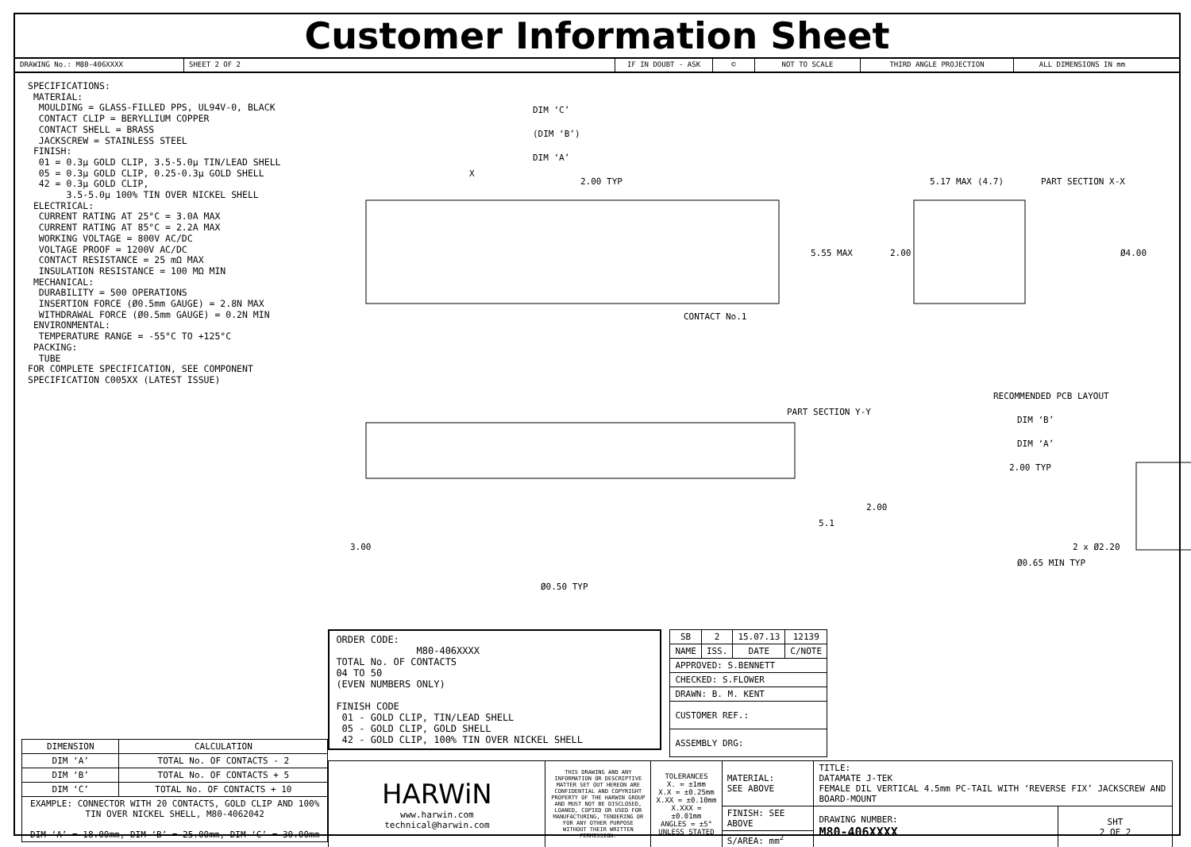Customer Information Sheet
DRAWING No.: M80-406XXXX SHEET 2 OF 2 IF IN DOUBT - ASK © NOT TO SCALE THIRD ANGLE PROJECTION ALL DIMENSIONS IN mm
SPECIFICATIONS: MATERIAL: MOULDING = GLASS-FILLED PPS, UL94V-0, BLACK CONTACT CLIP = BERYLLIUM COPPER CONTACT SHELL = BRASS JACKSCREW = STAINLESS STEEL FINISH: 01 = 0.3µ GOLD CLIP, 3.5-5.0µ TIN/LEAD SHELL 05 = 0.3µ GOLD CLIP, 0.25-0.3µ GOLD SHELL 42 = 0.3µ GOLD CLIP, 3.5-5.0µ 100% TIN OVER NICKEL SHELL ELECTRICAL: CURRENT RATING AT 25°C = 3.0A MAX CURRENT RATING AT 85°C = 2.2A MAX WORKING VOLTAGE = 800V AC/DC VOLTAGE PROOF = 1200V AC/DC CONTACT RESISTANCE = 25 mΩ MAX INSULATION RESISTANCE = 100 MΩ MIN MECHANICAL: DURABILITY = 500 OPERATIONS INSERTION FORCE (Ø0.5mm GAUGE) = 2.8N MAX WITHDRAWAL FORCE (Ø0.5mm GAUGE) = 0.2N MIN ENVIRONMENTAL: TEMPERATURE RANGE = -55°C TO +125°C PACKING: TUBE FOR COMPLETE SPECIFICATION, SEE COMPONENT SPECIFICATION C005XX (LATEST ISSUE)
DIM ‘C’
(DIM ‘B’)
DIM ‘A’
2.00 TYP
X
5.55 MAX
CONTACT No.1
5.17 MAX (4.7) PART SECTION X-X
2.00 Ø4.00
PART SECTION Y-Y
3.00
5.1
Ø0.50 TYP
RECOMMENDED PCB LAYOUT
DIM ‘B’
DIM ‘A’
2.00 TYP
2.00
2 x Ø2.20
Ø0.65 MIN TYP
| DIMENSION | CALCULATION |
| --- | --- |
| DIM ‘A’ | TOTAL No. OF CONTACTS - 2 |
| DIM ‘B’ | TOTAL No. OF CONTACTS + 5 |
| DIM ‘C’ | TOTAL No. OF CONTACTS + 10 |
| EXAMPLE: CONNECTOR WITH 20 CONTACTS, GOLD CLIP AND 100% TIN OVER NICKEL SHELL, M80-4062042 DIM ‘A’ = 18.00mm, DIM ‘B’ = 25.00mm, DIM ‘C’ = 30.00mm | |
ORDER CODE: M80-406XXXX TOTAL No. OF CONTACTS 04 TO 50 (EVEN NUMBERS ONLY) FINISH CODE 01 - GOLD CLIP, TIN/LEAD SHELL 05 - GOLD CLIP, GOLD SHELL 42 - GOLD CLIP, 100% TIN OVER NICKEL SHELL
| SB | 2 | 15.07.13 | 12139 |
| NAME | ISS. | DATE | C/NOTE |
| APPROVED: S.BENNETT | | | |
| CHECKED: S.FLOWER | | | |
| DRAWN: B. M. KENT | | | |
| CUSTOMER REF.: | | | |
| ASSEMBLY DRG: | | | |
| HARWiN www.harwin.com technical@harwin.com | THIS DRAWING AND ANY INFORMATION OR DESCRIPTIVE MATTER SET OUT HEREON ARE CONFIDENTIAL AND COPYRIGHT PROPERTY OF THE HARWIN GROUP AND MUST NOT BE DISCLOSED, LOANED, COPIED OR USED FOR MANUFACTURING, TENDERING OR FOR ANY OTHER PURPOSE WITHOUT THEIR WRITTEN PERMISSION. | TOLERANCES X. = ±1mm X.X = ±0.25mm X.XX = ±0.10mm X.XXX = ±0.01mm ANGLES = ±5° UNLESS STATED | MATERIAL: SEE ABOVE | TITLE: DATAMATE J-TEK FEMALE DIL VERTICAL 4.5mm PC-TAIL WITH ‘REVERSE FIX’ JACKSCREW AND BOARD-MOUNT | |
| | | | FINISH: SEE ABOVE | DRAWING NUMBER: M80-406XXXX | SHT 2 OF 2 |
| | | | S/AREA: mm<sup>2</sup> | | |